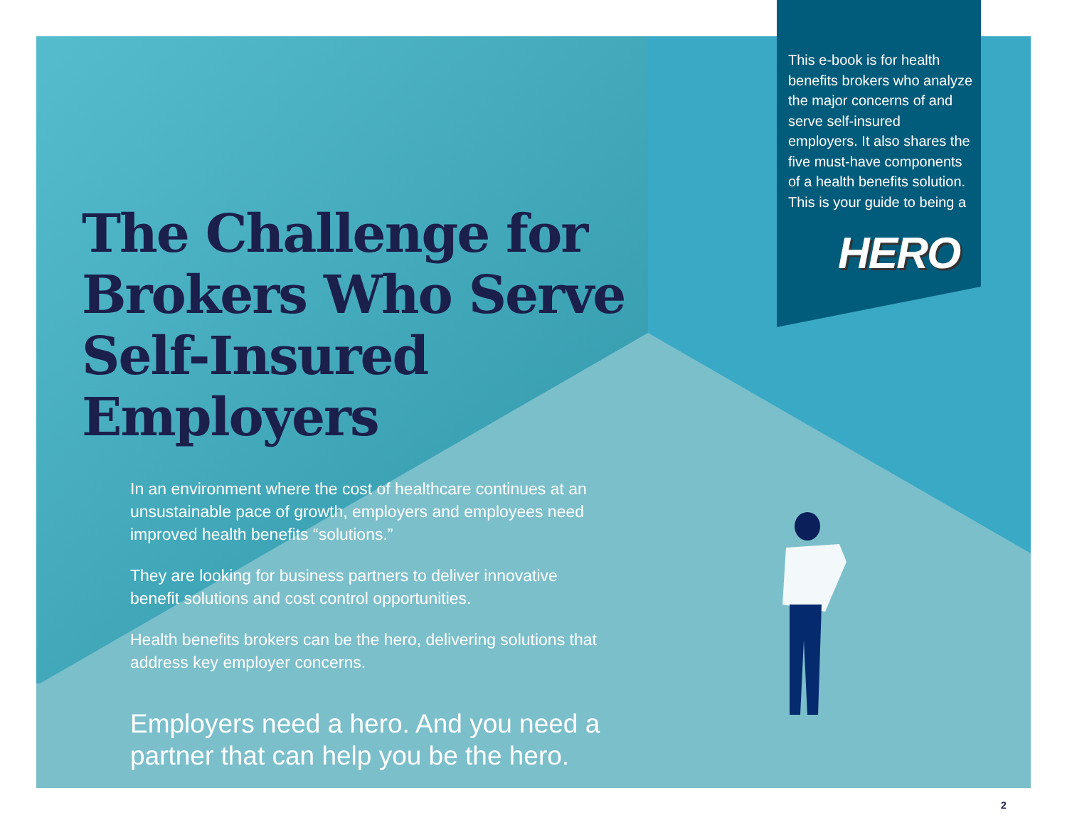This e-book is for health benefits brokers who analyze the major concerns of and serve self-insured employers. It also shares the five must-have components of a health benefits solution. This is your guide to being a
HERO
The Challenge for Brokers Who Serve Self-Insured Employers
In an environment where the cost of healthcare continues at an unsustainable pace of growth, employers and employees need improved health benefits “solutions.”
They are looking for business partners to deliver innovative benefit solutions and cost control opportunities.
Health benefits brokers can be the hero, delivering solutions that address key employer concerns.
Employers need a hero. And you need a partner that can help you be the hero.
2